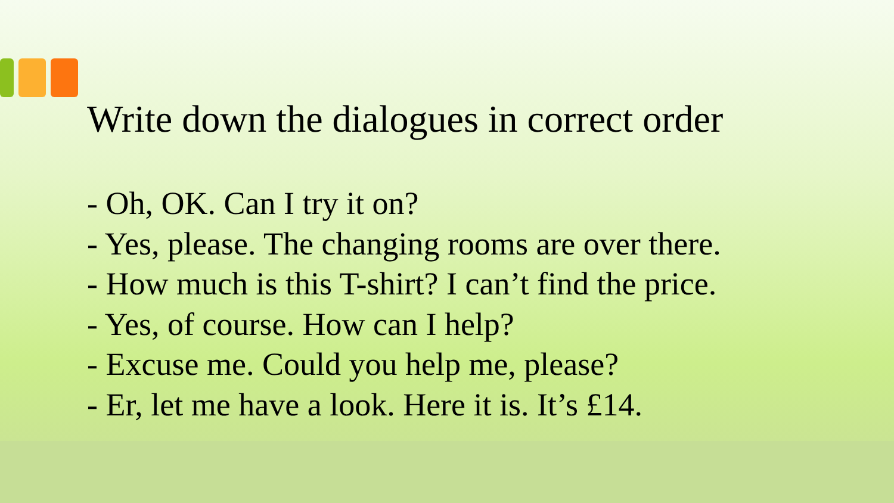Write down the dialogues in correct order
- Oh, OK. Can I try it on?
- Yes, please. The changing rooms are over there.
- How much is this T-shirt? I can’t find the price.
- Yes, of course. How can I help?
- Excuse me. Could you help me, please?
- Er, let me have a look. Here it is. It’s £14.